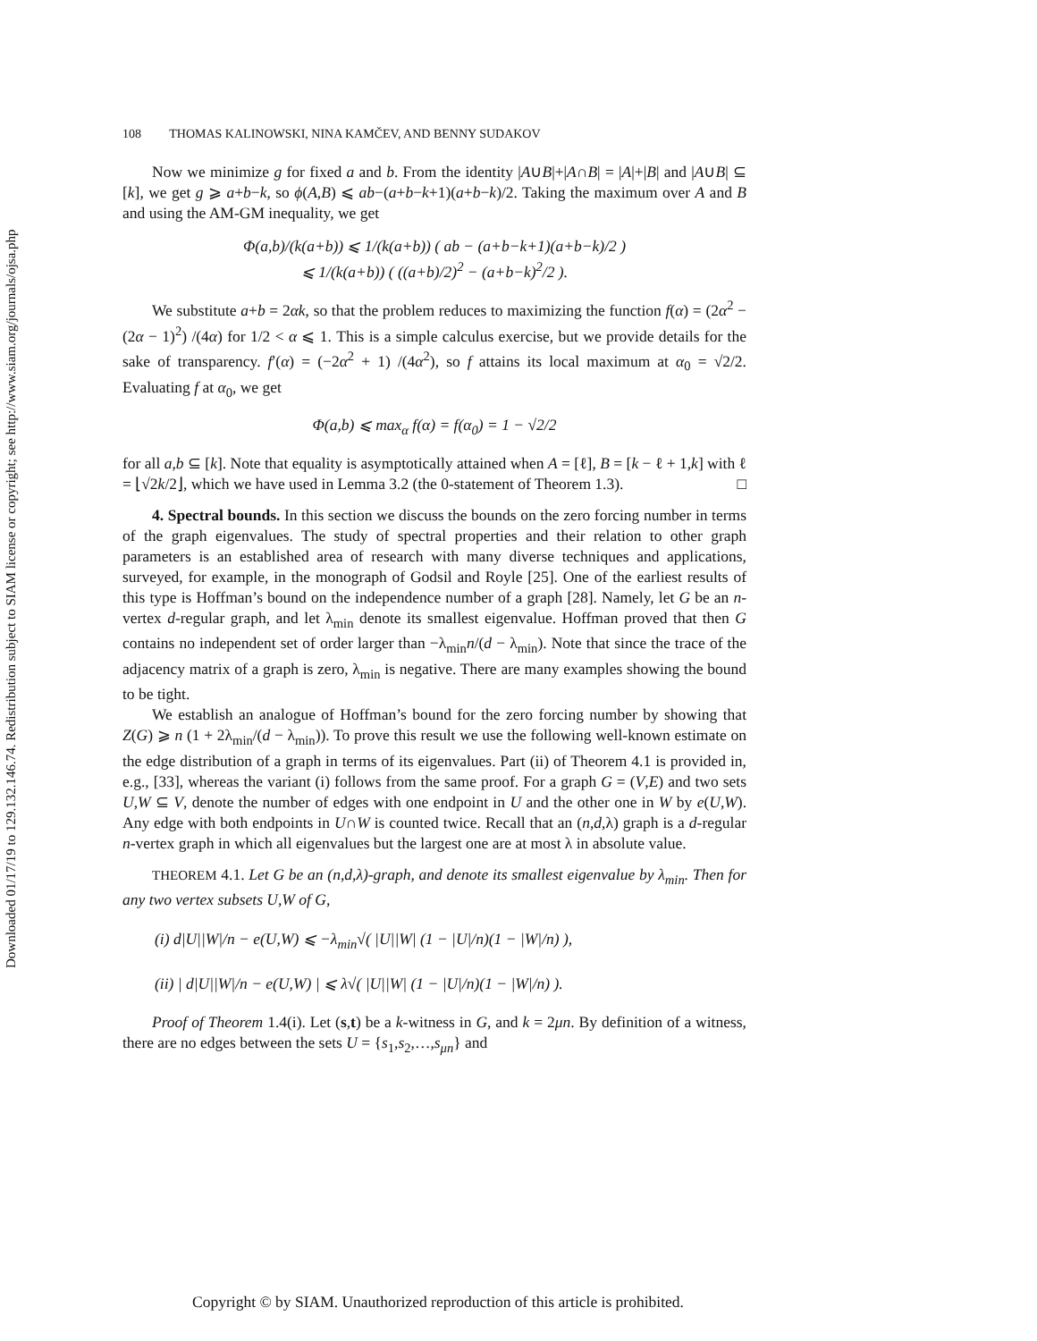Downloaded 01/17/19 to 129.132.146.74. Redistribution subject to SIAM license or copyright; see http://www.siam.org/journals/ojsa.php
108 THOMAS KALINOWSKI, NINA KAMČEV, AND BENNY SUDAKOV
Now we minimize g for fixed a and b. From the identity |A∪B|+|A∩B| = |A|+|B| and |A∪B| ⊆ [k], we get g ⩾ a+b−k, so ϕ(A,B) ⩽ ab−(a+b−k+1)(a+b−k)/2. Taking the maximum over A and B and using the AM-GM inequality, we get
Φ(a,b)/(k(a+b)) ⩽ 1/(k(a+b)) ( ab − (a+b−k+1)(a+b−k)/2 )
⩽ 1/(k(a+b)) ( ((a+b)/2)<sup>2</sup> − (a+b−k)<sup>2</sup>/2 ).
We substitute a+b = 2αk, so that the problem reduces to maximizing the function f(α) = (2α<sup>2</sup> − (2α − 1)<sup>2</sup>) /(4α) for 1/2 < α ⩽ 1. This is a simple calculus exercise, but we provide details for the sake of transparency. f′(α) = (−2α<sup>2</sup> + 1) /(4α<sup>2</sup>), so f attains its local maximum at α<sub>0</sub> = √2/2. Evaluating f at α<sub>0</sub>, we get
Φ(a,b) ⩽ max<sub>α</sub> f(α) = f(α<sub>0</sub>) = 1 − √2/2
for all a,b ⊆ [k]. Note that equality is asymptotically attained when A = [ℓ], B = [k − ℓ + 1,k] with ℓ = ⌊√2k/2⌋, which we have used in Lemma 3.2 (the 0-statement of Theorem 1.3). □
4. Spectral bounds. In this section we discuss the bounds on the zero forcing number in terms of the graph eigenvalues. The study of spectral properties and their relation to other graph parameters is an established area of research with many diverse techniques and applications, surveyed, for example, in the monograph of Godsil and Royle [25]. One of the earliest results of this type is Hoffman’s bound on the independence number of a graph [28]. Namely, let G be an n-vertex d-regular graph, and let λ<sub>min</sub> denote its smallest eigenvalue. Hoffman proved that then G contains no independent set of order larger than −λ<sub>min</sub>n/(d − λ<sub>min</sub>). Note that since the trace of the adjacency matrix of a graph is zero, λ<sub>min</sub> is negative. There are many examples showing the bound to be tight.
We establish an analogue of Hoffman’s bound for the zero forcing number by showing that Z(G) ⩾ n (1 + 2λ<sub>min</sub>/(d − λ<sub>min</sub>)). To prove this result we use the following well-known estimate on the edge distribution of a graph in terms of its eigenvalues. Part (ii) of Theorem 4.1 is provided in, e.g., [33], whereas the variant (i) follows from the same proof. For a graph G = (V,E) and two sets U,W ⊆ V, denote the number of edges with one endpoint in U and the other one in W by e(U,W). Any edge with both endpoints in U∩W is counted twice. Recall that an (n,d,λ) graph is a d-regular n-vertex graph in which all eigenvalues but the largest one are at most λ in absolute value.
THEOREM 4.1. Let G be an (n,d,λ)-graph, and denote its smallest eigenvalue by λ<sub>min</sub>. Then for any two vertex subsets U,W of G,
(i) d|U||W|/n − e(U,W) ⩽ −λ<sub>min</sub>√( |U||W| (1 − |U|/n)(1 − |W|/n) ),
(ii) | d|U||W|/n − e(U,W) | ⩽ λ√( |U||W| (1 − |U|/n)(1 − |W|/n) ).
Proof of Theorem 1.4(i). Let (s,t) be a k-witness in G, and k = 2μn. By definition of a witness, there are no edges between the sets U = {s<sub>1</sub>,s<sub>2</sub>,…,s<sub>μn</sub>} and
Copyright © by SIAM. Unauthorized reproduction of this article is prohibited.